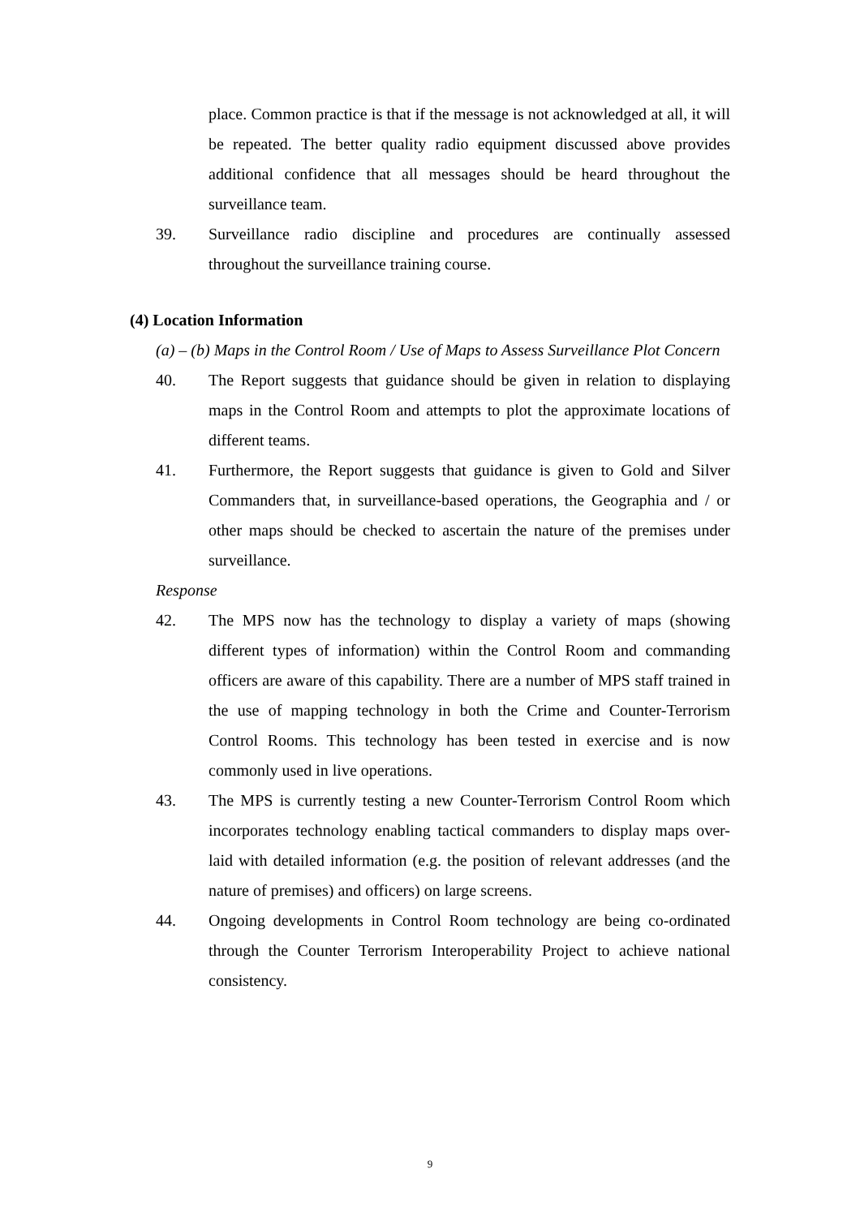place. Common practice is that if the message is not acknowledged at all, it will be repeated. The better quality radio equipment discussed above provides additional confidence that all messages should be heard throughout the surveillance team.
39. Surveillance radio discipline and procedures are continually assessed throughout the surveillance training course.
(4) Location Information
(a) – (b) Maps in the Control Room / Use of Maps to Assess Surveillance Plot Concern
40. The Report suggests that guidance should be given in relation to displaying maps in the Control Room and attempts to plot the approximate locations of different teams.
41. Furthermore, the Report suggests that guidance is given to Gold and Silver Commanders that, in surveillance-based operations, the Geographia and / or other maps should be checked to ascertain the nature of the premises under surveillance.
Response
42. The MPS now has the technology to display a variety of maps (showing different types of information) within the Control Room and commanding officers are aware of this capability. There are a number of MPS staff trained in the use of mapping technology in both the Crime and Counter-Terrorism Control Rooms. This technology has been tested in exercise and is now commonly used in live operations.
43. The MPS is currently testing a new Counter-Terrorism Control Room which incorporates technology enabling tactical commanders to display maps over-laid with detailed information (e.g. the position of relevant addresses (and the nature of premises) and officers) on large screens.
44. Ongoing developments in Control Room technology are being co-ordinated through the Counter Terrorism Interoperability Project to achieve national consistency.
9